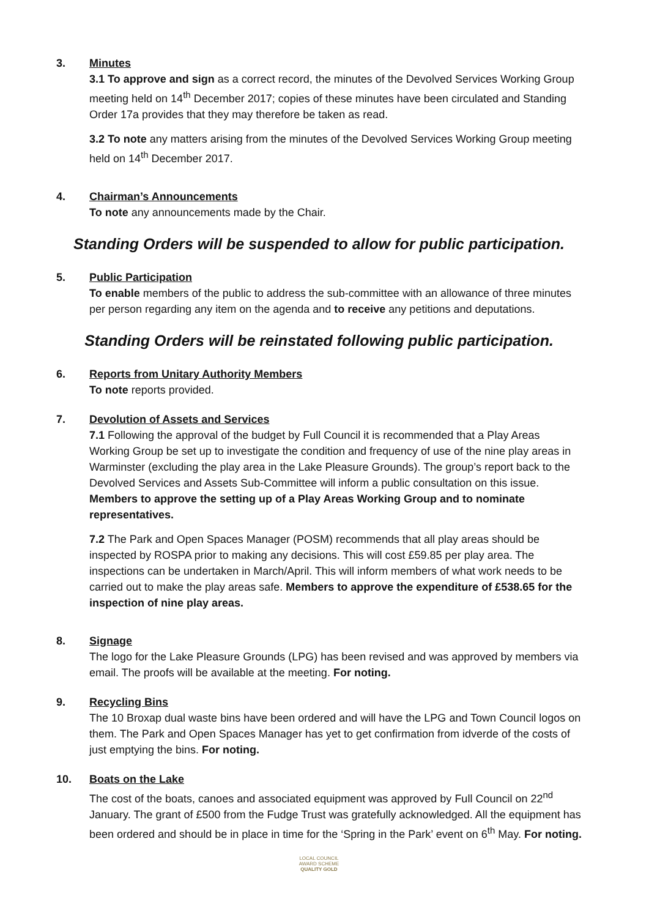3. Minutes
3.1 To approve and sign as a correct record, the minutes of the Devolved Services Working Group meeting held on 14<sup>th</sup> December 2017; copies of these minutes have been circulated and Standing Order 17a provides that they may therefore be taken as read.
3.2 To note any matters arising from the minutes of the Devolved Services Working Group meeting held on 14<sup>th</sup> December 2017.
4. Chairman’s Announcements
To note any announcements made by the Chair.
Standing Orders will be suspended to allow for public participation.
5. Public Participation
To enable members of the public to address the sub-committee with an allowance of three minutes per person regarding any item on the agenda and to receive any petitions and deputations.
Standing Orders will be reinstated following public participation.
6. Reports from Unitary Authority Members
To note reports provided.
7. Devolution of Assets and Services
7.1 Following the approval of the budget by Full Council it is recommended that a Play Areas Working Group be set up to investigate the condition and frequency of use of the nine play areas in Warminster (excluding the play area in the Lake Pleasure Grounds). The group’s report back to the Devolved Services and Assets Sub-Committee will inform a public consultation on this issue. Members to approve the setting up of a Play Areas Working Group and to nominate representatives.
7.2 The Park and Open Spaces Manager (POSM) recommends that all play areas should be inspected by ROSPA prior to making any decisions. This will cost £59.85 per play area. The inspections can be undertaken in March/April. This will inform members of what work needs to be carried out to make the play areas safe. Members to approve the expenditure of £538.65 for the inspection of nine play areas.
8. Signage
The logo for the Lake Pleasure Grounds (LPG) has been revised and was approved by members via email. The proofs will be available at the meeting. For noting.
9. Recycling Bins
The 10 Broxap dual waste bins have been ordered and will have the LPG and Town Council logos on them. The Park and Open Spaces Manager has yet to get confirmation from idverde of the costs of just emptying the bins. For noting.
10. Boats on the Lake
The cost of the boats, canoes and associated equipment was approved by Full Council on 22<sup>nd</sup> January. The grant of £500 from the Fudge Trust was gratefully acknowledged. All the equipment has been ordered and should be in place in time for the ‘Spring in the Park’ event on 6<sup>th</sup> May. For noting.
LOCAL COUNCIL
AWARD SCHEME
QUALITY GOLD